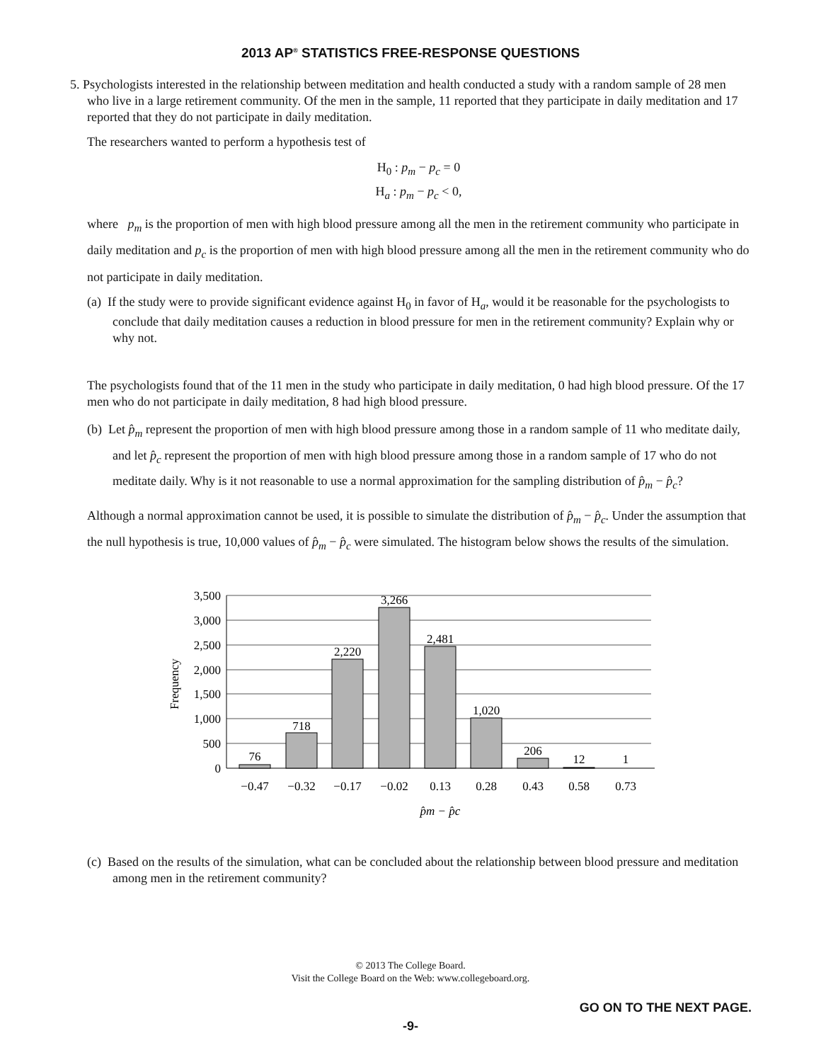2013 AP<sup>®</sup> STATISTICS FREE-RESPONSE QUESTIONS
5. Psychologists interested in the relationship between meditation and health conducted a study with a random sample of 28 men who live in a large retirement community. Of the men in the sample, 11 reported that they participate in daily meditation and 17 reported that they do not participate in daily meditation.
The researchers wanted to perform a hypothesis test of
H<sub>0</sub> : p<sub>m</sub> − p<sub>c</sub> = 0
H<sub>a</sub> : p<sub>m</sub> − p<sub>c</sub> < 0,
where p<sub>m</sub> is the proportion of men with high blood pressure among all the men in the retirement community who participate in daily meditation and p<sub>c</sub> is the proportion of men with high blood pressure among all the men in the retirement community who do not participate in daily meditation.
(a) If the study were to provide significant evidence against H<sub>0</sub> in favor of H<sub>a</sub>, would it be reasonable for the psychologists to conclude that daily meditation causes a reduction in blood pressure for men in the retirement community? Explain why or why not.
The psychologists found that of the 11 men in the study who participate in daily meditation, 0 had high blood pressure. Of the 17 men who do not participate in daily meditation, 8 had high blood pressure.
(b) Let p̂<sub>m</sub> represent the proportion of men with high blood pressure among those in a random sample of 11 who meditate daily, and let p̂<sub>c</sub> represent the proportion of men with high blood pressure among those in a random sample of 17 who do not meditate daily. Why is it not reasonable to use a normal approximation for the sampling distribution of p̂<sub>m</sub> − p̂<sub>c</sub>?
Although a normal approximation cannot be used, it is possible to simulate the distribution of p̂<sub>m</sub> − p̂<sub>c</sub>. Under the assumption that the null hypothesis is true, 10,000 values of p̂<sub>m</sub> − p̂<sub>c</sub> were simulated. The histogram below shows the results of the simulation.
3,500
3,000
2,500
2,000
1,500
1,000
500
0
76
718
2,220
3,266
2,481
1,020
206
12
1
−0.47
−0.32
−0.17
−0.02
0.13
0.28
0.43
0.58
0.73
p̂m − p̂c
Frequency
(c) Based on the results of the simulation, what can be concluded about the relationship between blood pressure and meditation among men in the retirement community?
© 2013 The College Board.
Visit the College Board on the Web: www.collegeboard.org.
GO ON TO THE NEXT PAGE.
-9-